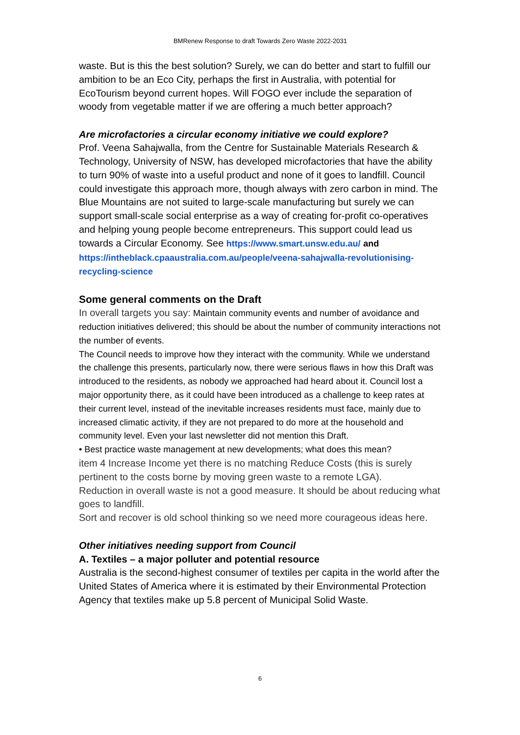BMRenew Response to draft Towards Zero Waste 2022-2031
waste. But is this the best solution? Surely, we can do better and start to fulfill our ambition to be an Eco City, perhaps the first in Australia, with potential for EcoTourism beyond current hopes. Will FOGO ever include the separation of woody from vegetable matter if we are offering a much better approach?
Are microfactories a circular economy initiative we could explore?
Prof. Veena Sahajwalla, from the Centre for Sustainable Materials Research & Technology, University of NSW, has developed microfactories that have the ability to turn 90% of waste into a useful product and none of it goes to landfill. Council could investigate this approach more, though always with zero carbon in mind. The Blue Mountains are not suited to large-scale manufacturing but surely we can support small-scale social enterprise as a way of creating for-profit co-operatives and helping young people become entrepreneurs. This support could lead us towards a Circular Economy. See https://www.smart.unsw.edu.au/ and https://intheblack.cpaaustralia.com.au/people/veena-sahajwalla-revolutionising-recycling-science
Some general comments on the Draft
In overall targets you say: Maintain community events and number of avoidance and reduction initiatives delivered; this should be about the number of community interactions not the number of events.
The Council needs to improve how they interact with the community. While we understand the challenge this presents, particularly now, there were serious flaws in how this Draft was introduced to the residents, as nobody we approached had heard about it. Council lost a major opportunity there, as it could have been introduced as a challenge to keep rates at their current level, instead of the inevitable increases residents must face, mainly due to increased climatic activity, if they are not prepared to do more at the household and community level. Even your last newsletter did not mention this Draft.
• Best practice waste management at new developments; what does this mean?
item 4 Increase Income yet there is no matching Reduce Costs (this is surely pertinent to the costs borne by moving green waste to a remote LGA).
Reduction in overall waste is not a good measure. It should be about reducing what goes to landfill.
Sort and recover is old school thinking so we need more courageous ideas here.
Other initiatives needing support from Council
A. Textiles – a major polluter and potential resource
Australia is the second-highest consumer of textiles per capita in the world after the United States of America where it is estimated by their Environmental Protection Agency that textiles make up 5.8 percent of Municipal Solid Waste.
6